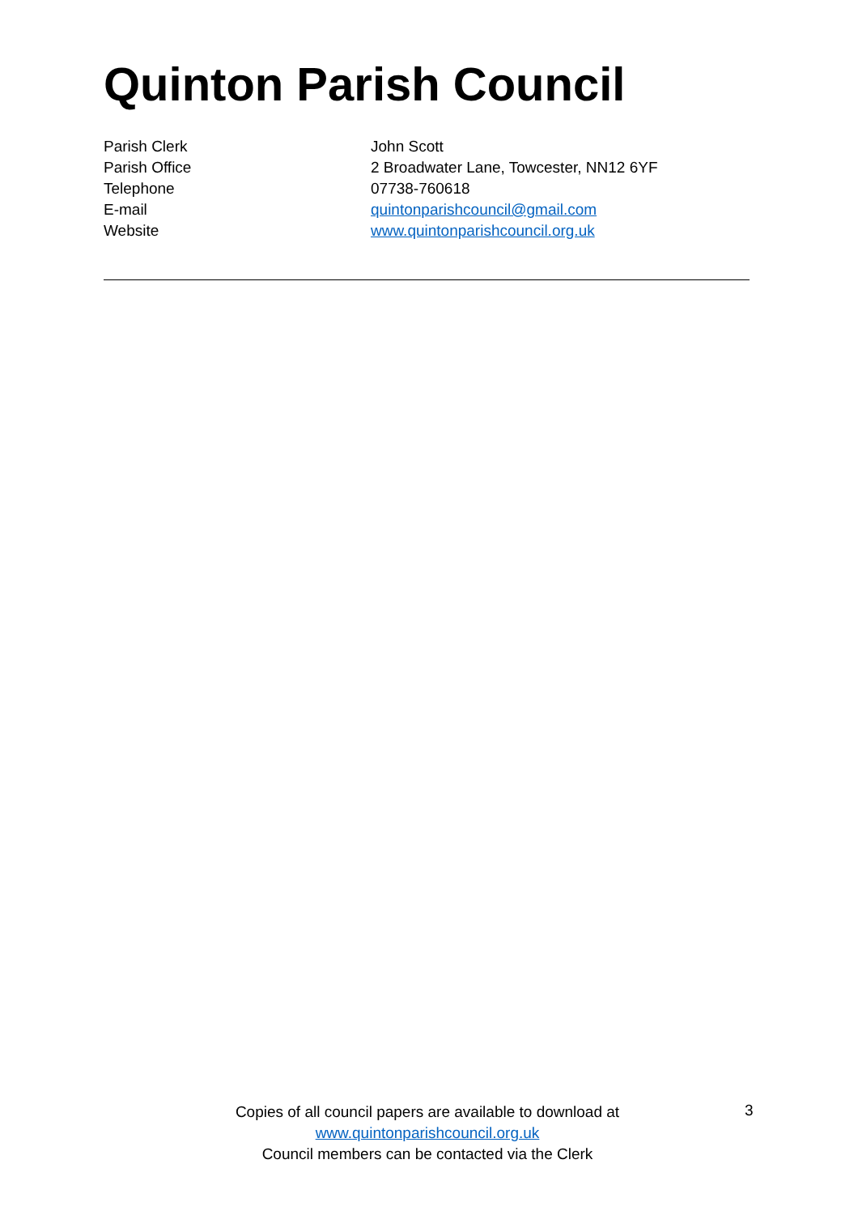Quinton Parish Council
Parish Clerk John Scott
Parish Office 2 Broadwater Lane, Towcester, NN12 6YF
Telephone 07738-760618
E-mail quintonparishcouncil@gmail.com
Website www.quintonparishcouncil.org.uk
Copies of all council papers are available to download at
www.quintonparishcouncil.org.uk
Council members can be contacted via the Clerk
3